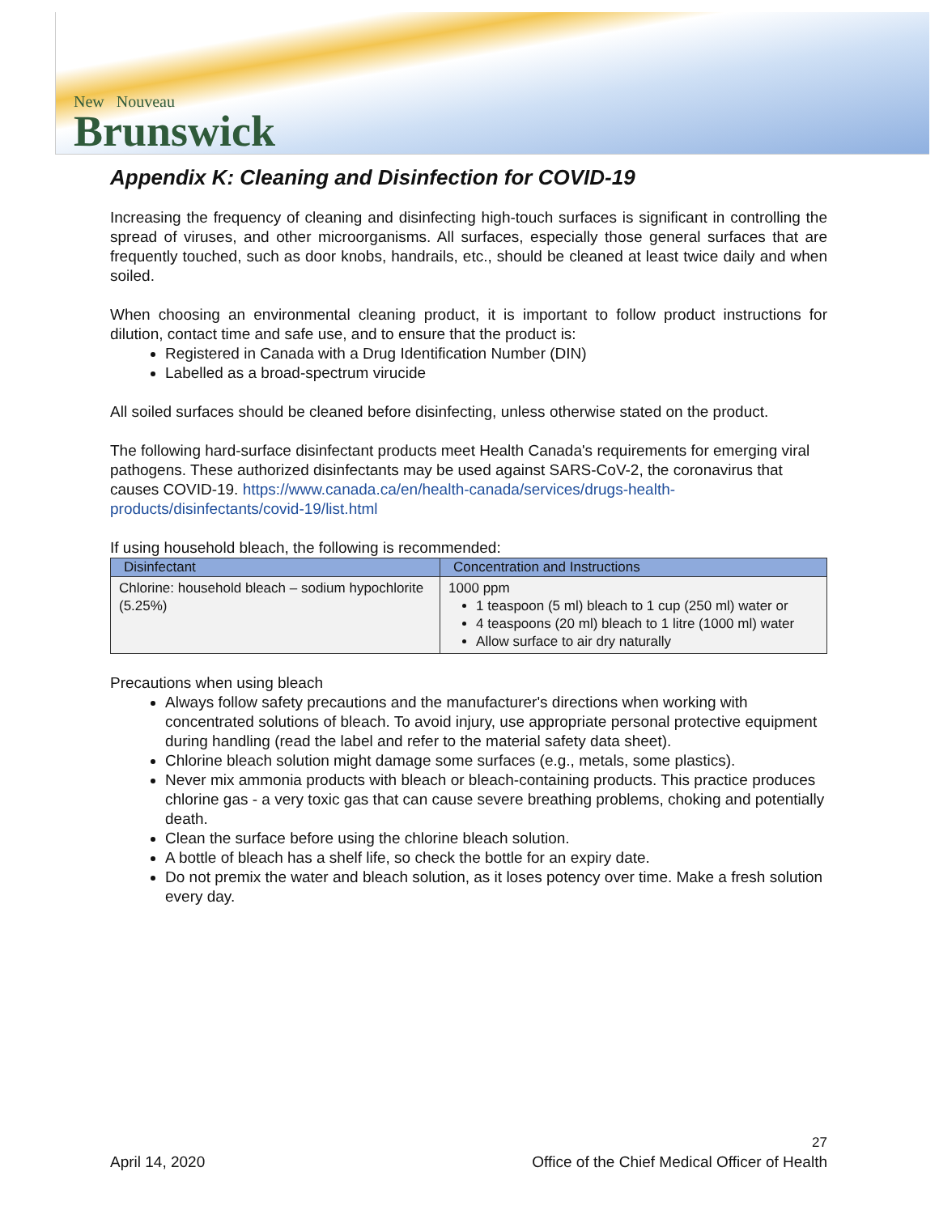New Nouveau
Brunswick
Appendix K: Cleaning and Disinfection for COVID-19
Increasing the frequency of cleaning and disinfecting high-touch surfaces is significant in controlling the spread of viruses, and other microorganisms. All surfaces, especially those general surfaces that are frequently touched, such as door knobs, handrails, etc., should be cleaned at least twice daily and when soiled.
When choosing an environmental cleaning product, it is important to follow product instructions for dilution, contact time and safe use, and to ensure that the product is:
Registered in Canada with a Drug Identification Number (DIN)
Labelled as a broad-spectrum virucide
All soiled surfaces should be cleaned before disinfecting, unless otherwise stated on the product.
The following hard-surface disinfectant products meet Health Canada's requirements for emerging viral pathogens. These authorized disinfectants may be used against SARS-CoV-2, the coronavirus that causes COVID-19. https://www.canada.ca/en/health-canada/services/drugs-health-products/disinfectants/covid-19/list.html
If using household bleach, the following is recommended:
| Disinfectant | Concentration and Instructions |
| --- | --- |
| Chlorine: household bleach – sodium hypochlorite (5.25%) | 1000 ppm 1 teaspoon (5 ml) bleach to 1 cup (250 ml) water or 4 teaspoons (20 ml) bleach to 1 litre (1000 ml) water Allow surface to air dry naturally |
Precautions when using bleach
Always follow safety precautions and the manufacturer's directions when working with concentrated solutions of bleach. To avoid injury, use appropriate personal protective equipment during handling (read the label and refer to the material safety data sheet).
Chlorine bleach solution might damage some surfaces (e.g., metals, some plastics).
Never mix ammonia products with bleach or bleach-containing products. This practice produces chlorine gas - a very toxic gas that can cause severe breathing problems, choking and potentially death.
Clean the surface before using the chlorine bleach solution.
A bottle of bleach has a shelf life, so check the bottle for an expiry date.
Do not premix the water and bleach solution, as it loses potency over time. Make a fresh solution every day.
April 14, 2020
27
Office of the Chief Medical Officer of Health